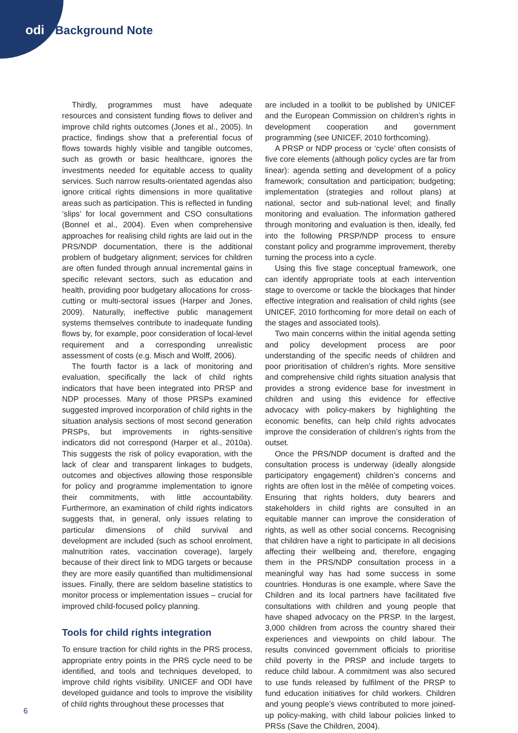odi Background Note
Thirdly, programmes must have adequate resources and consistent funding flows to deliver and improve child rights outcomes (Jones et al., 2005). In practice, findings show that a preferential focus of flows towards highly visible and tangible outcomes, such as growth or basic healthcare, ignores the investments needed for equitable access to quality services. Such narrow results-orientated agendas also ignore critical rights dimensions in more qualitative areas such as participation. This is reflected in funding ‘slips’ for local government and CSO consultations (Bonnel et al., 2004). Even when comprehensive approaches for realising child rights are laid out in the PRS/NDP documentation, there is the additional problem of budgetary alignment; services for children are often funded through annual incremental gains in specific relevant sectors, such as education and health, providing poor budgetary allocations for cross-cutting or multi-sectoral issues (Harper and Jones, 2009). Naturally, ineffective public management systems themselves contribute to inadequate funding flows by, for example, poor consideration of local-level requirement and a corresponding unrealistic assessment of costs (e.g. Misch and Wolff, 2006).
The fourth factor is a lack of monitoring and evaluation, specifically the lack of child rights indicators that have been integrated into PRSP and NDP processes. Many of those PRSPs examined suggested improved incorporation of child rights in the situation analysis sections of most second generation PRSPs, but improvements in rights-sensitive indicators did not correspond (Harper et al., 2010a). This suggests the risk of policy evaporation, with the lack of clear and transparent linkages to budgets, outcomes and objectives allowing those responsible for policy and programme implementation to ignore their commitments, with little accountability. Furthermore, an examination of child rights indicators suggests that, in general, only issues relating to particular dimensions of child survival and development are included (such as school enrolment, malnutrition rates, vaccination coverage), largely because of their direct link to MDG targets or because they are more easily quantified than multidimensional issues. Finally, there are seldom baseline statistics to monitor process or implementation issues – crucial for improved child-focused policy planning.
Tools for child rights integration
To ensure traction for child rights in the PRS process, appropriate entry points in the PRS cycle need to be identified, and tools and techniques developed, to improve child rights visibility. UNICEF and ODI have developed guidance and tools to improve the visibility of child rights throughout these processes that
are included in a toolkit to be published by UNICEF and the European Commission on children’s rights in development cooperation and government programming (see UNICEF, 2010 forthcoming).
A PRSP or NDP process or ‘cycle’ often consists of five core elements (although policy cycles are far from linear): agenda setting and development of a policy framework; consultation and participation; budgeting; implementation (strategies and rollout plans) at national, sector and sub-national level; and finally monitoring and evaluation. The information gathered through monitoring and evaluation is then, ideally, fed into the following PRSP/NDP process to ensure constant policy and programme improvement, thereby turning the process into a cycle.
Using this five stage conceptual framework, one can identify appropriate tools at each intervention stage to overcome or tackle the blockages that hinder effective integration and realisation of child rights (see UNICEF, 2010 forthcoming for more detail on each of the stages and associated tools).
Two main concerns within the initial agenda setting and policy development process are poor understanding of the specific needs of children and poor prioritisation of children’s rights. More sensitive and comprehensive child rights situation analysis that provides a strong evidence base for investment in children and using this evidence for effective advocacy with policy-makers by highlighting the economic benefits, can help child rights advocates improve the consideration of children’s rights from the outset.
Once the PRS/NDP document is drafted and the consultation process is underway (ideally alongside participatory engagement) children’s concerns and rights are often lost in the mêlée of competing voices. Ensuring that rights holders, duty bearers and stakeholders in child rights are consulted in an equitable manner can improve the consideration of rights, as well as other social concerns. Recognising that children have a right to participate in all decisions affecting their wellbeing and, therefore, engaging them in the PRS/NDP consultation process in a meaningful way has had some success in some countries. Honduras is one example, where Save the Children and its local partners have facilitated five consultations with children and young people that have shaped advocacy on the PRSP. In the largest, 3,000 children from across the country shared their experiences and viewpoints on child labour. The results convinced government officials to prioritise child poverty in the PRSP and include targets to reduce child labour. A commitment was also secured to use funds released by fulfilment of the PRSP to fund education initiatives for child workers. Children and young people’s views contributed to more joined-up policy-making, with child labour policies linked to PRSs (Save the Children, 2004).
6